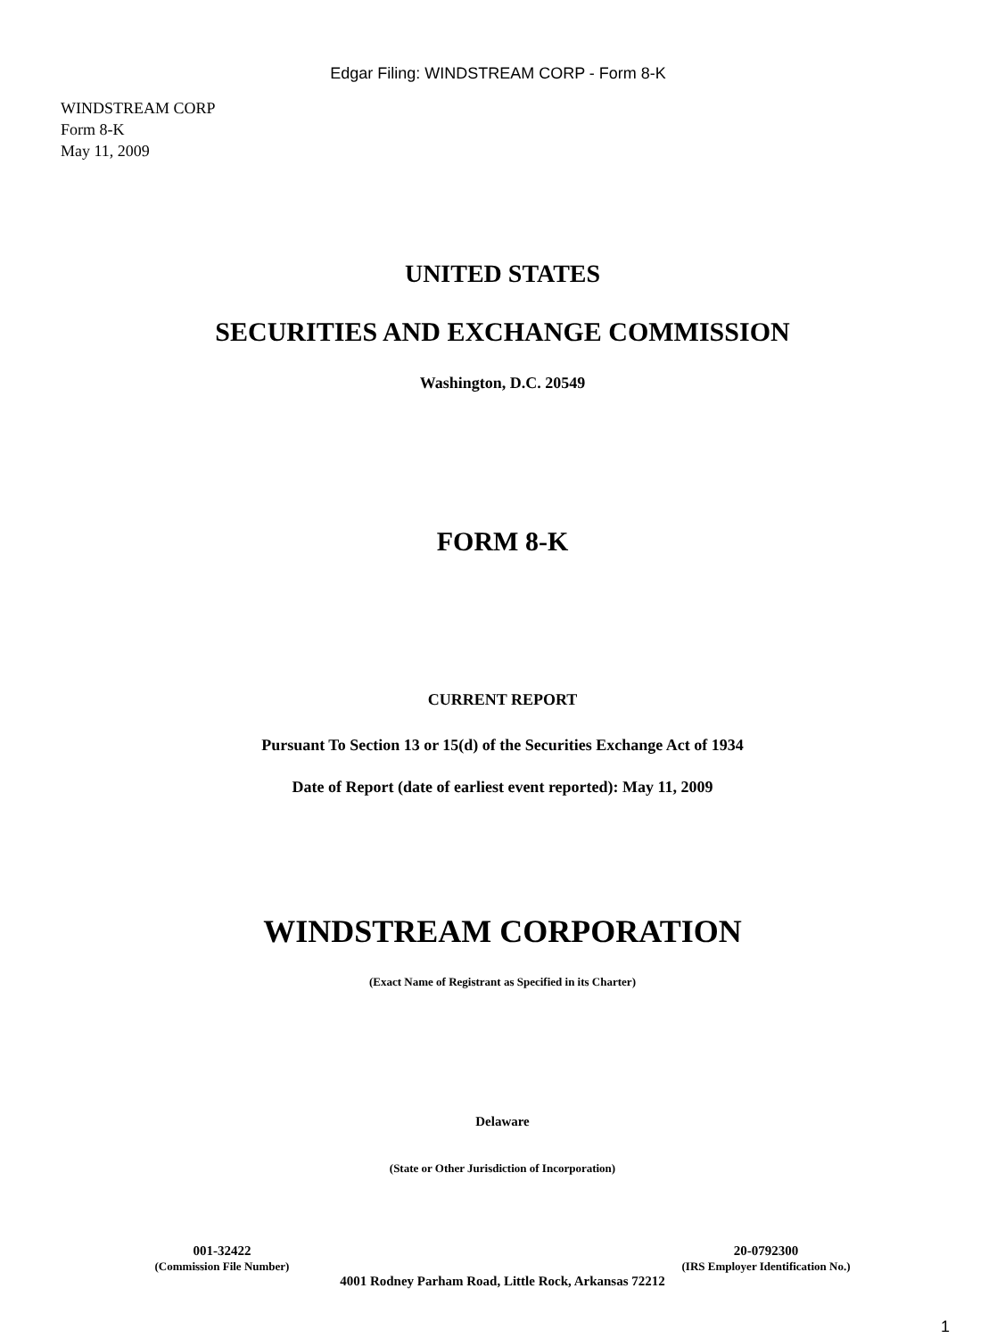Edgar Filing: WINDSTREAM CORP - Form 8-K
WINDSTREAM CORP
Form 8-K
May 11, 2009
UNITED STATES
SECURITIES AND EXCHANGE COMMISSION
Washington, D.C. 20549
FORM 8-K
CURRENT REPORT
Pursuant To Section 13 or 15(d) of the Securities Exchange Act of 1934
Date of Report (date of earliest event reported): May 11, 2009
WINDSTREAM CORPORATION
(Exact Name of Registrant as Specified in its Charter)
Delaware
(State or Other Jurisdiction of Incorporation)
001-32422
(Commission File Number)
20-0792300
(IRS Employer Identification No.)
4001 Rodney Parham Road, Little Rock, Arkansas 72212
1